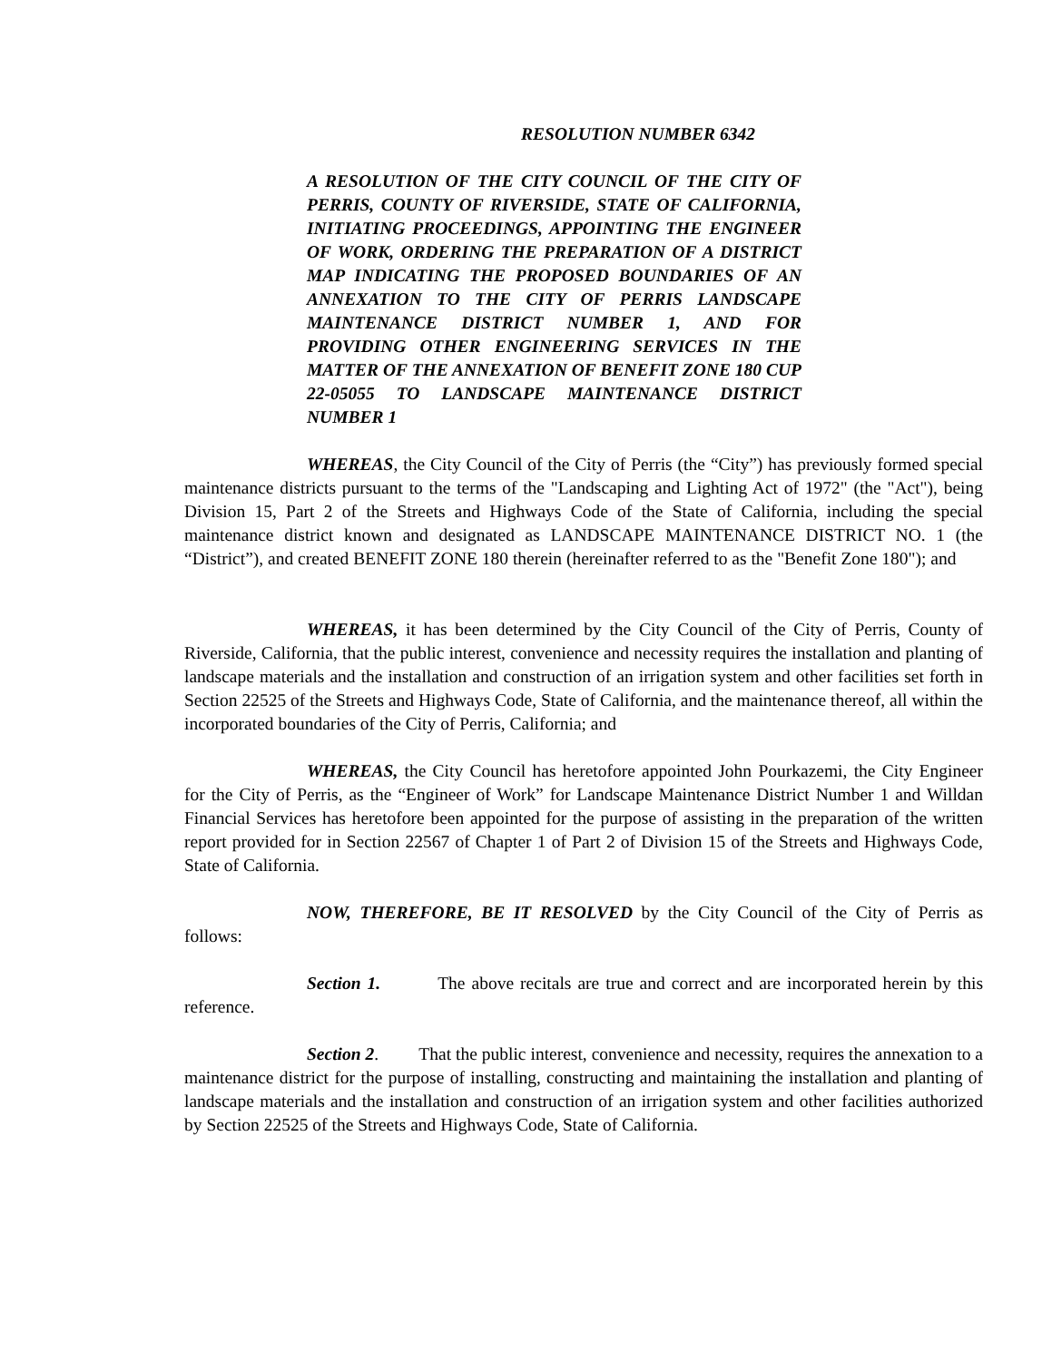RESOLUTION NUMBER 6342
A RESOLUTION OF THE CITY COUNCIL OF THE CITY OF PERRIS, COUNTY OF RIVERSIDE, STATE OF CALIFORNIA, INITIATING PROCEEDINGS, APPOINTING THE ENGINEER OF WORK, ORDERING THE PREPARATION OF A DISTRICT MAP INDICATING THE PROPOSED BOUNDARIES OF AN ANNEXATION TO THE CITY OF PERRIS LANDSCAPE MAINTENANCE DISTRICT NUMBER 1, AND FOR PROVIDING OTHER ENGINEERING SERVICES IN THE MATTER OF THE ANNEXATION OF BENEFIT ZONE 180 CUP 22-05055 TO LANDSCAPE MAINTENANCE DISTRICT NUMBER 1
WHEREAS, the City Council of the City of Perris (the “City”) has previously formed special maintenance districts pursuant to the terms of the "Landscaping and Lighting Act of 1972" (the "Act"), being Division 15, Part 2 of the Streets and Highways Code of the State of California, including the special maintenance district known and designated as LANDSCAPE MAINTENANCE DISTRICT NO. 1 (the “District”), and created BENEFIT ZONE 180 therein (hereinafter referred to as the "Benefit Zone 180"); and
WHEREAS, it has been determined by the City Council of the City of Perris, County of Riverside, California, that the public interest, convenience and necessity requires the installation and planting of landscape materials and the installation and construction of an irrigation system and other facilities set forth in Section 22525 of the Streets and Highways Code, State of California, and the maintenance thereof, all within the incorporated boundaries of the City of Perris, California; and
WHEREAS, the City Council has heretofore appointed John Pourkazemi, the City Engineer for the City of Perris, as the “Engineer of Work” for Landscape Maintenance District Number 1 and Willdan Financial Services has heretofore been appointed for the purpose of assisting in the preparation of the written report provided for in Section 22567 of Chapter 1 of Part 2 of Division 15 of the Streets and Highways Code, State of California.
NOW, THEREFORE, BE IT RESOLVED by the City Council of the City of Perris as follows:
Section 1. The above recitals are true and correct and are incorporated herein by this reference.
Section 2. That the public interest, convenience and necessity, requires the annexation to a maintenance district for the purpose of installing, constructing and maintaining the installation and planting of landscape materials and the installation and construction of an irrigation system and other facilities authorized by Section 22525 of the Streets and Highways Code, State of California.